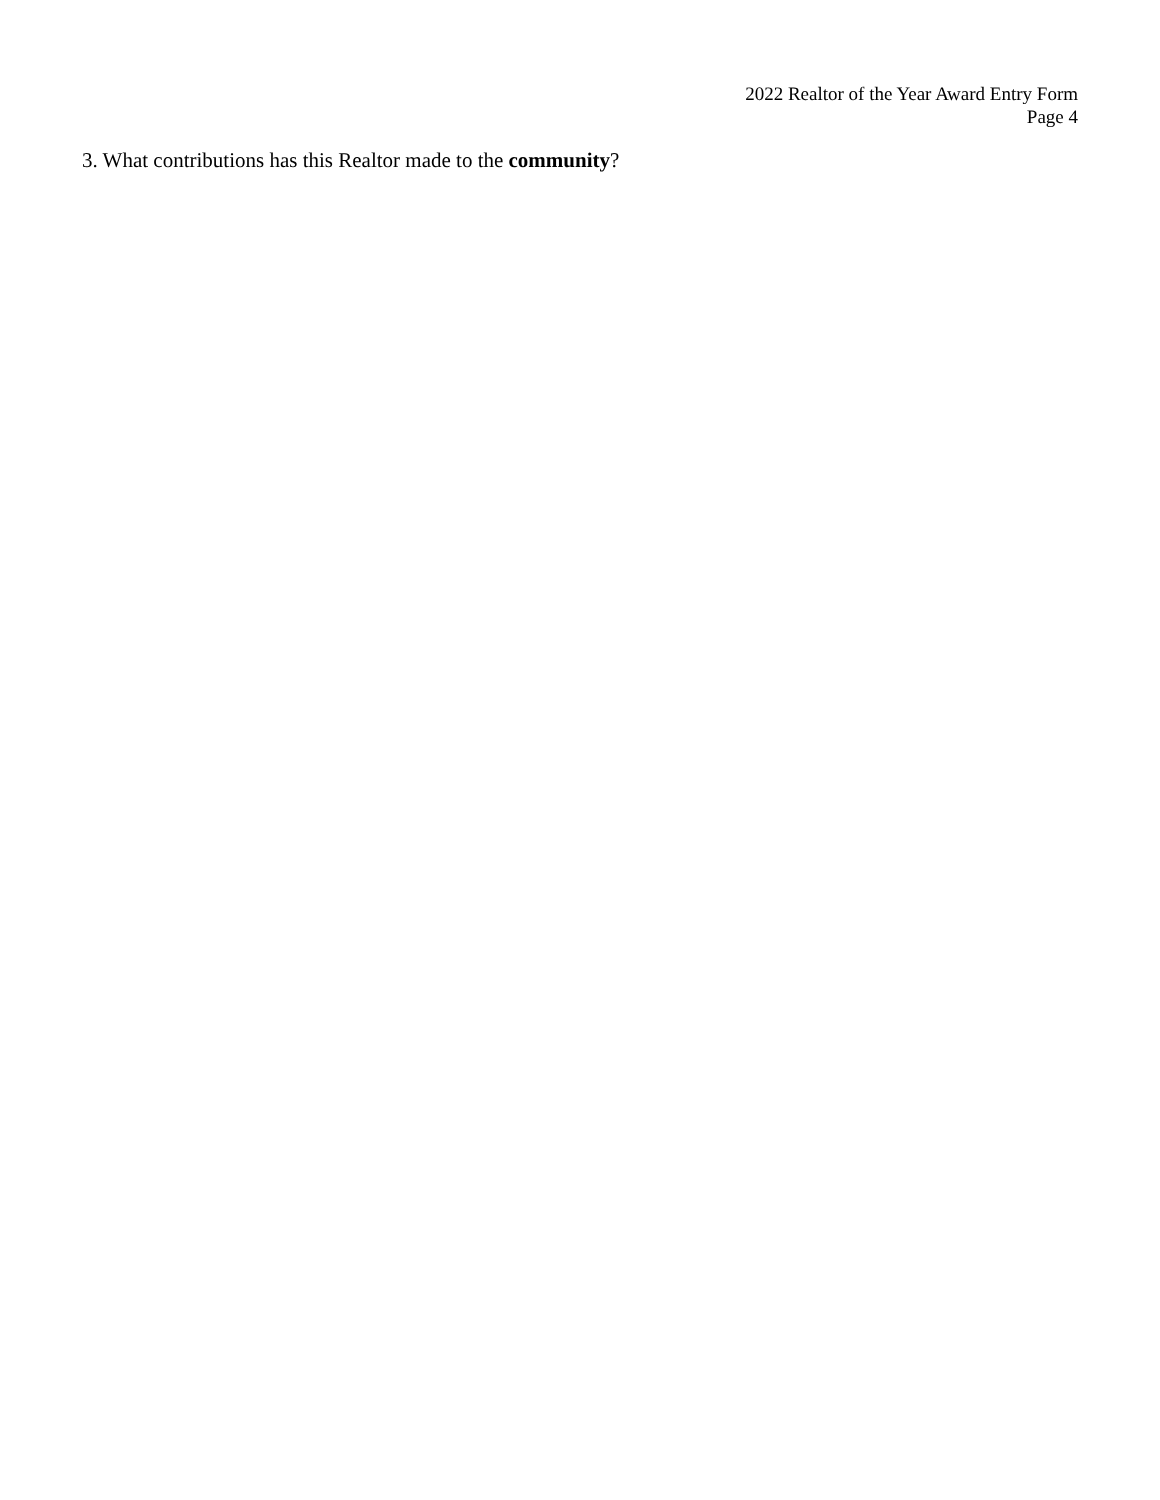2022 Realtor of the Year Award Entry Form
Page 4
3. What contributions has this Realtor made to the community?